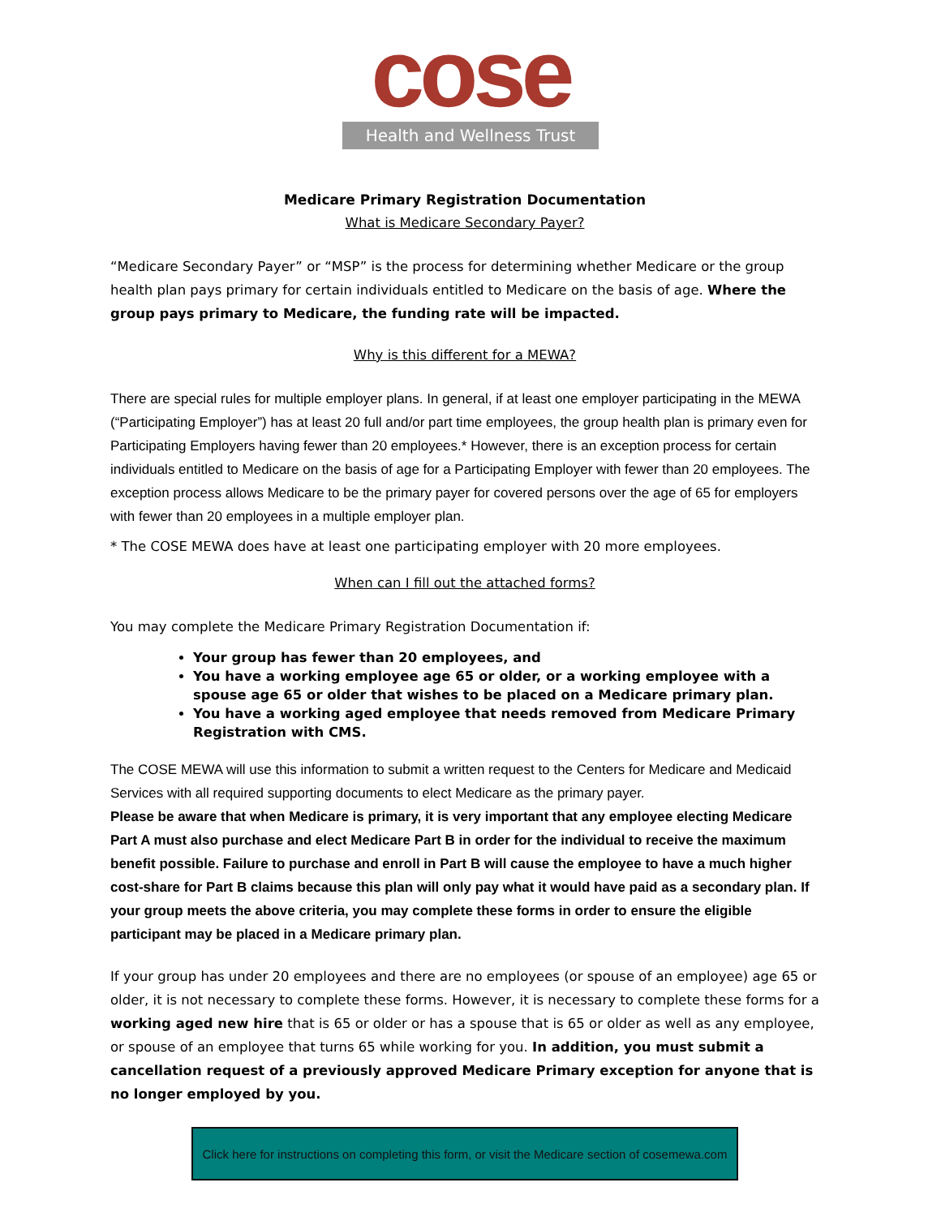cose
Health and Wellness Trust
Medicare Primary Registration Documentation
What is Medicare Secondary Payer?
“Medicare Secondary Payer” or “MSP” is the process for determining whether Medicare or the group health plan pays primary for certain individuals entitled to Medicare on the basis of age. Where the group pays primary to Medicare, the funding rate will be impacted.
Why is this different for a MEWA?
There are special rules for multiple employer plans. In general, if at least one employer participating in the MEWA (“Participating Employer”) has at least 20 full and/or part time employees, the group health plan is primary even for Participating Employers having fewer than 20 employees.* However, there is an exception process for certain individuals entitled to Medicare on the basis of age for a Participating Employer with fewer than 20 employees. The exception process allows Medicare to be the primary payer for covered persons over the age of 65 for employers with fewer than 20 employees in a multiple employer plan.
* The COSE MEWA does have at least one participating employer with 20 more employees.
When can I fill out the attached forms?
You may complete the Medicare Primary Registration Documentation if:
Your group has fewer than 20 employees, and
You have a working employee age 65 or older, or a working employee with a spouse age 65 or older that wishes to be placed on a Medicare primary plan.
You have a working aged employee that needs removed from Medicare Primary Registration with CMS.
The COSE MEWA will use this information to submit a written request to the Centers for Medicare and Medicaid Services with all required supporting documents to elect Medicare as the primary payer.
Please be aware that when Medicare is primary, it is very important that any employee electing Medicare Part A must also purchase and elect Medicare Part B in order for the individual to receive the maximum benefit possible. Failure to purchase and enroll in Part B will cause the employee to have a much higher cost-share for Part B claims because this plan will only pay what it would have paid as a secondary plan. If your group meets the above criteria, you may complete these forms in order to ensure the eligible participant may be placed in a Medicare primary plan.
If your group has under 20 employees and there are no employees (or spouse of an employee) age 65 or older, it is not necessary to complete these forms. However, it is necessary to complete these forms for a working aged new hire that is 65 or older or has a spouse that is 65 or older as well as any employee, or spouse of an employee that turns 65 while working for you. In addition, you must submit a cancellation request of a previously approved Medicare Primary exception for anyone that is no longer employed by you.
Click here for instructions on completing this form, or visit the Medicare section of cosemewa.com